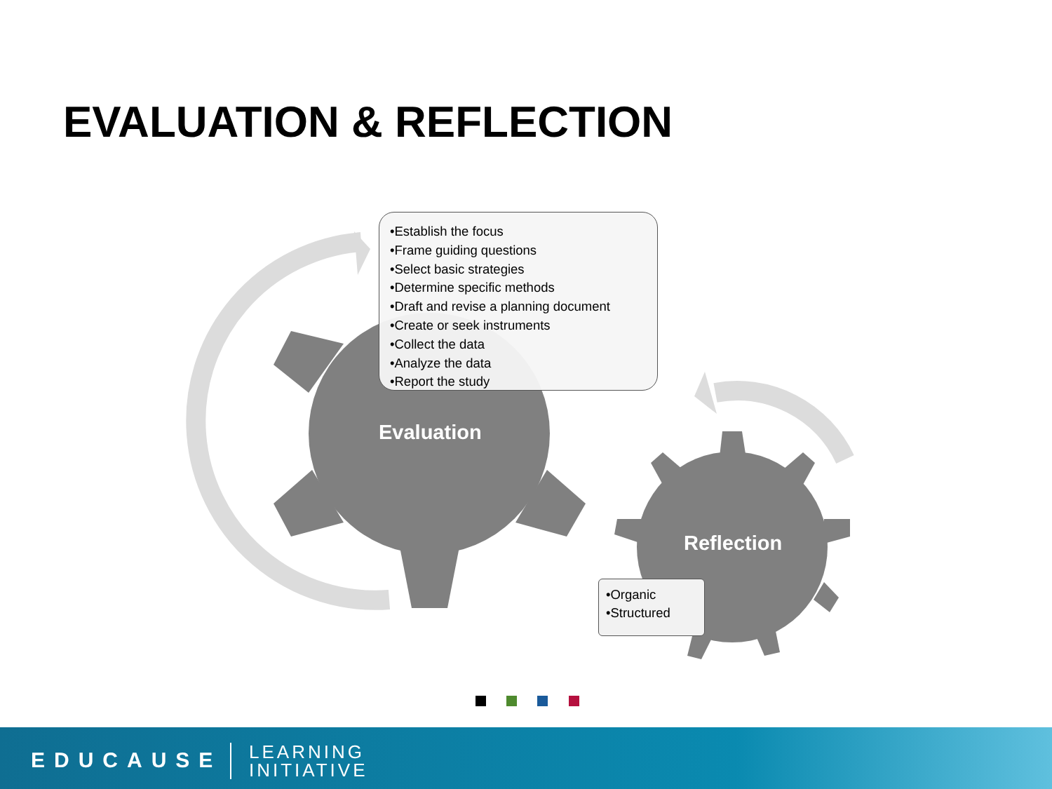EVALUATION & REFLECTION
•Establish the focus
•Frame guiding questions
•Select basic strategies
•Determine specific methods
•Draft and revise a planning document
•Create or seek instruments
•Collect the data
•Analyze the data
•Report the study
Evaluation
Reflection
•Organic
•Structured
EDUCAUSE
LEARNING
INITIATIVE